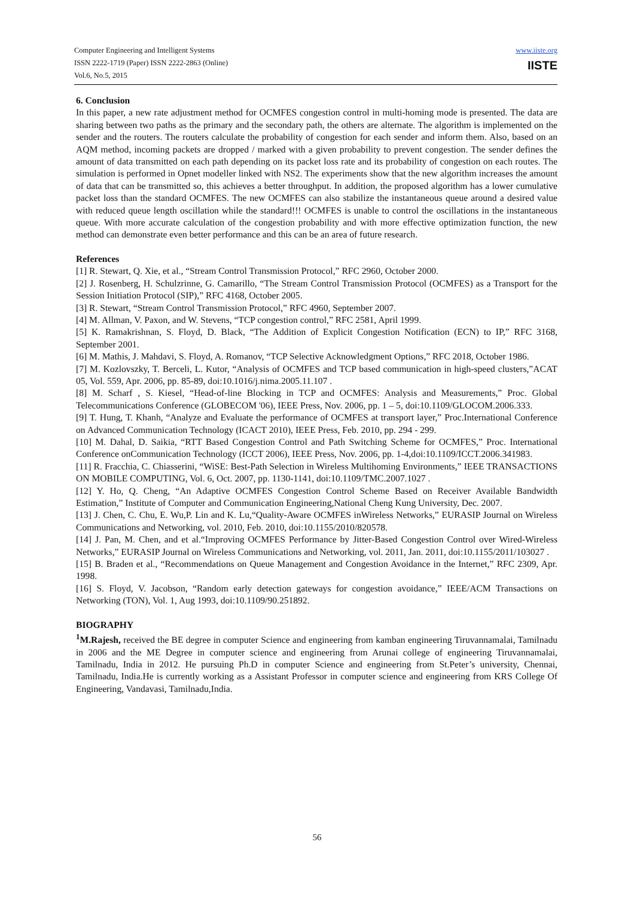Computer Engineering and Intelligent Systems
ISSN 2222-1719 (Paper) ISSN 2222-2863 (Online)
Vol.6, No.5, 2015
www.iiste.org
IISTE
6. Conclusion
In this paper, a new rate adjustment method for OCMFES congestion control in multi-homing mode is presented. The data are sharing between two paths as the primary and the secondary path, the others are alternate. The algorithm is implemented on the sender and the routers. The routers calculate the probability of congestion for each sender and inform them. Also, based on an AQM method, incoming packets are dropped / marked with a given probability to prevent congestion. The sender defines the amount of data transmitted on each path depending on its packet loss rate and its probability of congestion on each routes. The simulation is performed in Opnet modeller linked with NS2. The experiments show that the new algorithm increases the amount of data that can be transmitted so, this achieves a better throughput. In addition, the proposed algorithm has a lower cumulative packet loss than the standard OCMFES. The new OCMFES can also stabilize the instantaneous queue around a desired value with reduced queue length oscillation while the standard!!! OCMFES is unable to control the oscillations in the instantaneous queue. With more accurate calculation of the congestion probability and with more effective optimization function, the new method can demonstrate even better performance and this can be an area of future research.
References
[1] R. Stewart, Q. Xie, et al., “Stream Control Transmission Protocol,” RFC 2960, October 2000.
[2] J. Rosenberg, H. Schulzrinne, G. Camarillo, “The Stream Control Transmission Protocol (OCMFES) as a Transport for the Session Initiation Protocol (SIP),” RFC 4168, October 2005.
[3] R. Stewart, “Stream Control Transmission Protocol,” RFC 4960, September 2007.
[4] M. Allman, V. Paxon, and W. Stevens, “TCP congestion control,” RFC 2581, April 1999.
[5] K. Ramakrishnan, S. Floyd, D. Black, “The Addition of Explicit Congestion Notification (ECN) to IP,” RFC 3168, September 2001.
[6] M. Mathis, J. Mahdavi, S. Floyd, A. Romanov, “TCP Selective Acknowledgment Options,” RFC 2018, October 1986.
[7] M. Kozlovszky, T. Berceli, L. Kutor, “Analysis of OCMFES and TCP based communication in high-speed clusters,”ACAT 05, Vol. 559, Apr. 2006, pp. 85-89, doi:10.1016/j.nima.2005.11.107 .
[8] M. Scharf , S. Kiesel, “Head-of-line Blocking in TCP and OCMFES: Analysis and Measurements,” Proc. Global Telecommunications Conference (GLOBECOM '06), IEEE Press, Nov. 2006, pp. 1 – 5, doi:10.1109/GLOCOM.2006.333.
[9] T. Hung, T. Khanh, “Analyze and Evaluate the performance of OCMFES at transport layer,” Proc.International Conference on Advanced Communication Technology (ICACT 2010), IEEE Press, Feb. 2010, pp. 294 - 299.
[10] M. Dahal, D. Saikia, “RTT Based Congestion Control and Path Switching Scheme for OCMFES,” Proc. International Conference onCommunication Technology (ICCT 2006), IEEE Press, Nov. 2006, pp. 1-4,doi:10.1109/ICCT.2006.341983.
[11] R. Fracchia, C. Chiasserini, “WiSE: Best-Path Selection in Wireless Multihoming Environments,” IEEE TRANSACTIONS ON MOBILE COMPUTING, Vol. 6, Oct. 2007, pp. 1130-1141, doi:10.1109/TMC.2007.1027 .
[12] Y. Ho, Q. Cheng, “An Adaptive OCMFES Congestion Control Scheme Based on Receiver Available Bandwidth Estimation,” Institute of Computer and Communication Engineering,National Cheng Kung University, Dec. 2007.
[13] J. Chen, C. Chu, E. Wu,P. Lin and K. Lu,“Quality-Aware OCMFES inWireless Networks,” EURASIP Journal on Wireless Communications and Networking, vol. 2010, Feb. 2010, doi:10.1155/2010/820578.
[14] J. Pan, M. Chen, and et al.“Improving OCMFES Performance by Jitter-Based Congestion Control over Wired-Wireless Networks,” EURASIP Journal on Wireless Communications and Networking, vol. 2011, Jan. 2011, doi:10.1155/2011/103027 .
[15] B. Braden et al., “Recommendations on Queue Management and Congestion Avoidance in the Internet,” RFC 2309, Apr. 1998.
[16] S. Floyd, V. Jacobson, “Random early detection gateways for congestion avoidance,” IEEE/ACM Transactions on Networking (TON), Vol. 1, Aug 1993, doi:10.1109/90.251892.
BIOGRAPHY
<sup>1</sup> M.Rajesh, received the BE degree in computer Science and engineering from kamban engineering Tiruvannamalai, Tamilnadu in 2006 and the ME Degree in computer science and engineering from Arunai college of engineering Tiruvannamalai, Tamilnadu, India in 2012. He pursuing Ph.D in computer Science and engineering from St.Peter’s university, Chennai, Tamilnadu, India.He is currently working as a Assistant Professor in computer science and engineering from KRS College Of Engineering, Vandavasi, Tamilnadu,India.
56